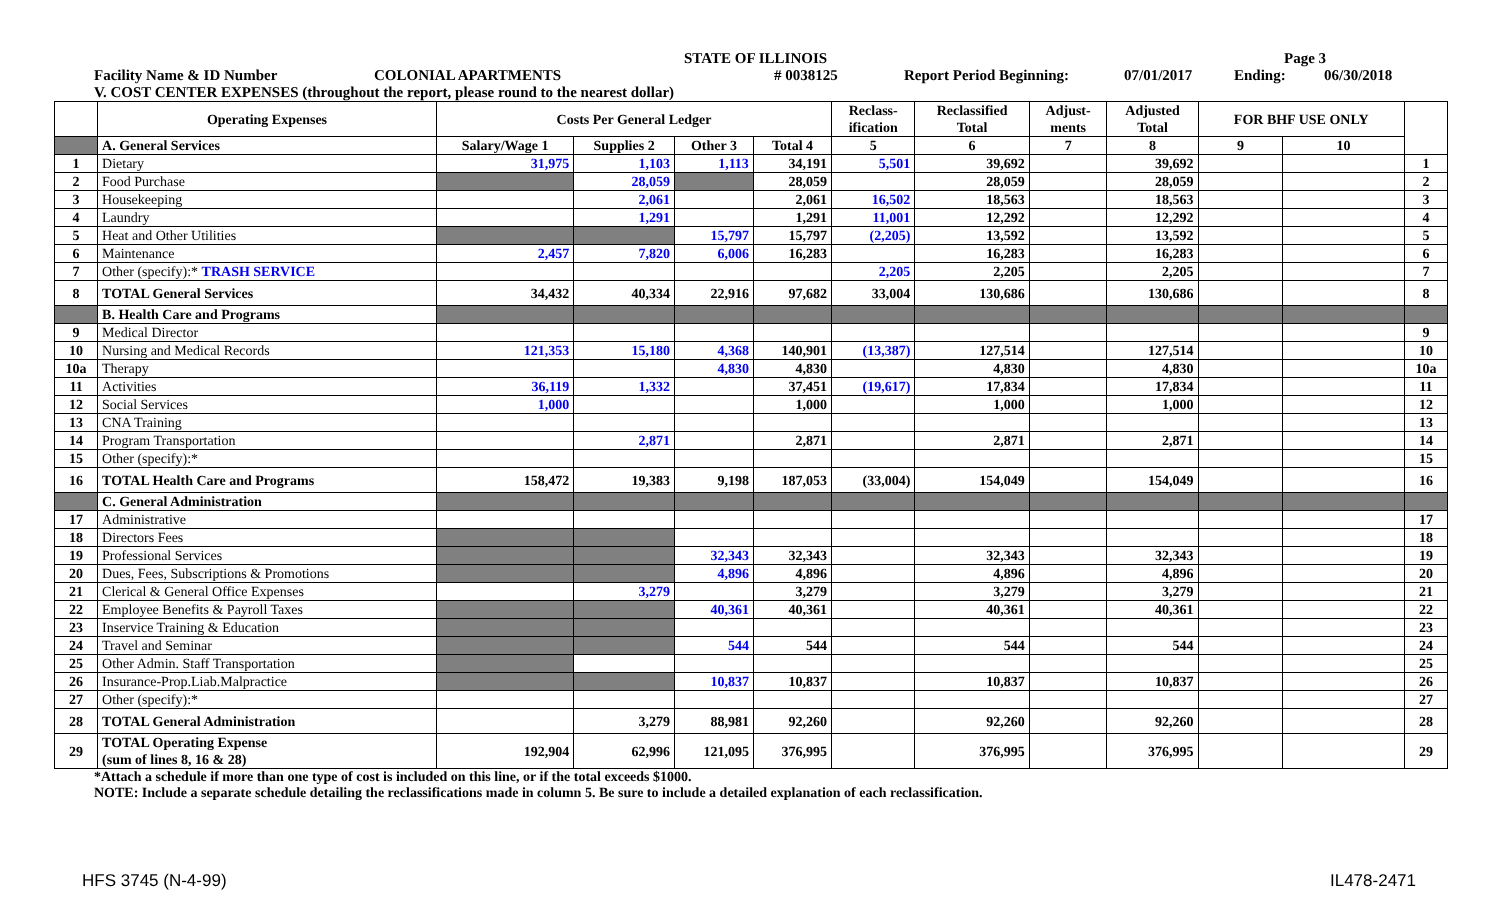STATE OF ILLINOIS Page 3
Facility Name & ID Number COLONIAL APARTMENTS # 0038125 Report Period Beginning: 07/01/2017 Ending: 06/30/2018
V. COST CENTER EXPENSES (throughout the report, please round to the nearest dollar)
| | Operating Expenses | Costs Per General Ledger | | | | Reclass- ification | Reclassified Total | Adjust- ments | Adjusted Total | FOR BHF USE ONLY | | |
| --- | --- | --- | --- | --- | --- | --- | --- | --- | --- | --- | --- | --- |
| | A. General Services | Salary/Wage 1 | Supplies 2 | Other 3 | Total 4 | 5 | 6 | 7 | 8 | 9 | 10 | |
| 1 | Dietary | 31,975 | 1,103 | 1,113 | 34,191 | 5,501 | 39,692 | | 39,692 | | | 1 |
| 2 | Food Purchase | | 28,059 | | 28,059 | | 28,059 | | 28,059 | | | 2 |
| 3 | Housekeeping | | 2,061 | | 2,061 | 16,502 | 18,563 | | 18,563 | | | 3 |
| 4 | Laundry | | 1,291 | | 1,291 | 11,001 | 12,292 | | 12,292 | | | 4 |
| 5 | Heat and Other Utilities | | | 15,797 | 15,797 | (2,205) | 13,592 | | 13,592 | | | 5 |
| 6 | Maintenance | 2,457 | 7,820 | 6,006 | 16,283 | | 16,283 | | 16,283 | | | 6 |
| 7 | Other (specify):* TRASH SERVICE | | | | | 2,205 | 2,205 | | 2,205 | | | 7 |
| 8 | TOTAL General Services | 34,432 | 40,334 | 22,916 | 97,682 | 33,004 | 130,686 | | 130,686 | | | 8 |
| | B. Health Care and Programs | | | | | | | | | | | |
| 9 | Medical Director | | | | | | | | | | | 9 |
| 10 | Nursing and Medical Records | 121,353 | 15,180 | 4,368 | 140,901 | (13,387) | 127,514 | | 127,514 | | | 10 |
| 10a | Therapy | | | 4,830 | 4,830 | | 4,830 | | 4,830 | | | 10a |
| 11 | Activities | 36,119 | 1,332 | | 37,451 | (19,617) | 17,834 | | 17,834 | | | 11 |
| 12 | Social Services | 1,000 | | | 1,000 | | 1,000 | | 1,000 | | | 12 |
| 13 | CNA Training | | | | | | | | | | | 13 |
| 14 | Program Transportation | | 2,871 | | 2,871 | | 2,871 | | 2,871 | | | 14 |
| 15 | Other (specify):* | | | | | | | | | | | 15 |
| 16 | TOTAL Health Care and Programs | 158,472 | 19,383 | 9,198 | 187,053 | (33,004) | 154,049 | | 154,049 | | | 16 |
| | C. General Administration | | | | | | | | | | | |
| 17 | Administrative | | | | | | | | | | | 17 |
| 18 | Directors Fees | | | | | | | | | | | 18 |
| 19 | Professional Services | | | 32,343 | 32,343 | | 32,343 | | 32,343 | | | 19 |
| 20 | Dues, Fees, Subscriptions & Promotions | | | 4,896 | 4,896 | | 4,896 | | 4,896 | | | 20 |
| 21 | Clerical & General Office Expenses | | 3,279 | | 3,279 | | 3,279 | | 3,279 | | | 21 |
| 22 | Employee Benefits & Payroll Taxes | | | 40,361 | 40,361 | | 40,361 | | 40,361 | | | 22 |
| 23 | Inservice Training & Education | | | | | | | | | | | 23 |
| 24 | Travel and Seminar | | | 544 | 544 | | 544 | | 544 | | | 24 |
| 25 | Other Admin. Staff Transportation | | | | | | | | | | | 25 |
| 26 | Insurance-Prop.Liab.Malpractice | | | 10,837 | 10,837 | | 10,837 | | 10,837 | | | 26 |
| 27 | Other (specify):* | | | | | | | | | | | 27 |
| 28 | TOTAL General Administration | | 3,279 | 88,981 | 92,260 | | 92,260 | | 92,260 | | | 28 |
| 29 | TOTAL Operating Expense (sum of lines 8, 16 & 28) | 192,904 | 62,996 | 121,095 | 376,995 | | 376,995 | | 376,995 | | | 29 |
*Attach a schedule if more than one type of cost is included on this line, or if the total exceeds $1000.
NOTE: Include a separate schedule detailing the reclassifications made in column 5. Be sure to include a detailed explanation of each reclassification.
HFS 3745 (N-4-99) IL478-2471